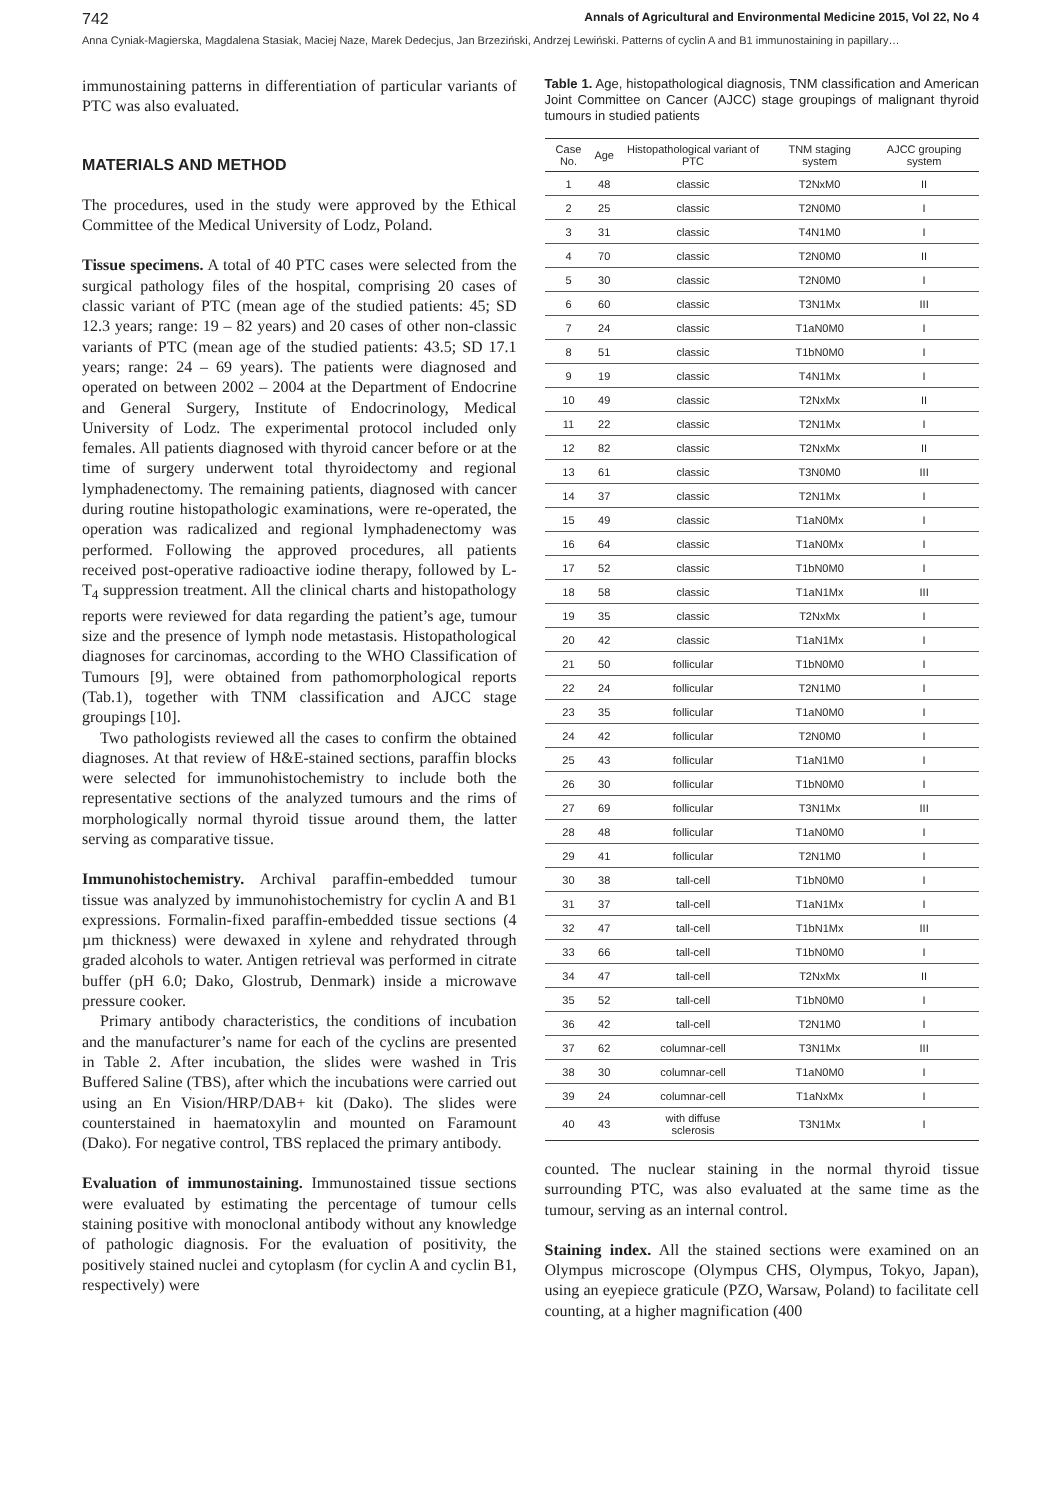742 Annals of Agricultural and Environmental Medicine 2015, Vol 22, No 4
Anna Cyniak-Magierska, Magdalena Stasiak, Maciej Naze, Marek Dedecjus, Jan Brzeziński, Andrzej Lewiński. Patterns of cyclin A and B1 immunostaining in papillary…
immunostaining patterns in differentiation of particular variants of PTC was also evaluated.
MATERIALS AND METHOD
The procedures, used in the study were approved by the Ethical Committee of the Medical University of Lodz, Poland.
Tissue specimens. A total of 40 PTC cases were selected from the surgical pathology files of the hospital, comprising 20 cases of classic variant of PTC (mean age of the studied patients: 45; SD 12.3 years; range: 19 – 82 years) and 20 cases of other non-classic variants of PTC (mean age of the studied patients: 43.5; SD 17.1 years; range: 24 – 69 years). The patients were diagnosed and operated on between 2002 – 2004 at the Department of Endocrine and General Surgery, Institute of Endocrinology, Medical University of Lodz. The experimental protocol included only females. All patients diagnosed with thyroid cancer before or at the time of surgery underwent total thyroidectomy and regional lymphadenectomy. The remaining patients, diagnosed with cancer during routine histopathologic examinations, were re-operated, the operation was radicalized and regional lymphadenectomy was performed. Following the approved procedures, all patients received post-operative radioactive iodine therapy, followed by L-T<sub>4</sub> suppression treatment. All the clinical charts and histopathology reports were reviewed for data regarding the patient’s age, tumour size and the presence of lymph node metastasis. Histopathological diagnoses for carcinomas, according to the WHO Classification of Tumours [9], were obtained from pathomorphological reports (Tab.1), together with TNM classification and AJCC stage groupings [10].
Two pathologists reviewed all the cases to confirm the obtained diagnoses. At that review of H&E-stained sections, paraffin blocks were selected for immunohistochemistry to include both the representative sections of the analyzed tumours and the rims of morphologically normal thyroid tissue around them, the latter serving as comparative tissue.
Immunohistochemistry. Archival paraffin-embedded tumour tissue was analyzed by immunohistochemistry for cyclin A and B1 expressions. Formalin-fixed paraffin-embedded tissue sections (4 µm thickness) were dewaxed in xylene and rehydrated through graded alcohols to water. Antigen retrieval was performed in citrate buffer (pH 6.0; Dako, Glostrub, Denmark) inside a microwave pressure cooker.
Primary antibody characteristics, the conditions of incubation and the manufacturer’s name for each of the cyclins are presented in Table 2. After incubation, the slides were washed in Tris Buffered Saline (TBS), after which the incubations were carried out using an En Vision/HRP/DAB+ kit (Dako). The slides were counterstained in haematoxylin and mounted on Faramount (Dako). For negative control, TBS replaced the primary antibody.
Evaluation of immunostaining. Immunostained tissue sections were evaluated by estimating the percentage of tumour cells staining positive with monoclonal antibody without any knowledge of pathologic diagnosis. For the evaluation of positivity, the positively stained nuclei and cytoplasm (for cyclin A and cyclin B1, respectively) were
Table 1. Age, histopathological diagnosis, TNM classification and American Joint Committee on Cancer (AJCC) stage groupings of malignant thyroid tumours in studied patients
| Case No. | Age | Histopathological variant of PTC | TNM staging system | AJCC grouping system |
| --- | --- | --- | --- | --- |
| 1 | 48 | classic | T2NxM0 | II |
| 2 | 25 | classic | T2N0M0 | I |
| 3 | 31 | classic | T4N1M0 | I |
| 4 | 70 | classic | T2N0M0 | II |
| 5 | 30 | classic | T2N0M0 | I |
| 6 | 60 | classic | T3N1Mx | III |
| 7 | 24 | classic | T1aN0M0 | I |
| 8 | 51 | classic | T1bN0M0 | I |
| 9 | 19 | classic | T4N1Mx | I |
| 10 | 49 | classic | T2NxMx | II |
| 11 | 22 | classic | T2N1Mx | I |
| 12 | 82 | classic | T2NxMx | II |
| 13 | 61 | classic | T3N0M0 | III |
| 14 | 37 | classic | T2N1Mx | I |
| 15 | 49 | classic | T1aN0Mx | I |
| 16 | 64 | classic | T1aN0Mx | I |
| 17 | 52 | classic | T1bN0M0 | I |
| 18 | 58 | classic | T1aN1Mx | III |
| 19 | 35 | classic | T2NxMx | I |
| 20 | 42 | classic | T1aN1Mx | I |
| 21 | 50 | follicular | T1bN0M0 | I |
| 22 | 24 | follicular | T2N1M0 | I |
| 23 | 35 | follicular | T1aN0M0 | I |
| 24 | 42 | follicular | T2N0M0 | I |
| 25 | 43 | follicular | T1aN1M0 | I |
| 26 | 30 | follicular | T1bN0M0 | I |
| 27 | 69 | follicular | T3N1Mx | III |
| 28 | 48 | follicular | T1aN0M0 | I |
| 29 | 41 | follicular | T2N1M0 | I |
| 30 | 38 | tall-cell | T1bN0M0 | I |
| 31 | 37 | tall-cell | T1aN1Mx | I |
| 32 | 47 | tall-cell | T1bN1Mx | III |
| 33 | 66 | tall-cell | T1bN0M0 | I |
| 34 | 47 | tall-cell | T2NxMx | II |
| 35 | 52 | tall-cell | T1bN0M0 | I |
| 36 | 42 | tall-cell | T2N1M0 | I |
| 37 | 62 | columnar-cell | T3N1Mx | III |
| 38 | 30 | columnar-cell | T1aN0M0 | I |
| 39 | 24 | columnar-cell | T1aNxMx | I |
| 40 | 43 | with diffuse sclerosis | T3N1Mx | I |
counted. The nuclear staining in the normal thyroid tissue surrounding PTC, was also evaluated at the same time as the tumour, serving as an internal control.
Staining index. All the stained sections were examined on an Olympus microscope (Olympus CHS, Olympus, Tokyo, Japan), using an eyepiece graticule (PZO, Warsaw, Poland) to facilitate cell counting, at a higher magnification (400